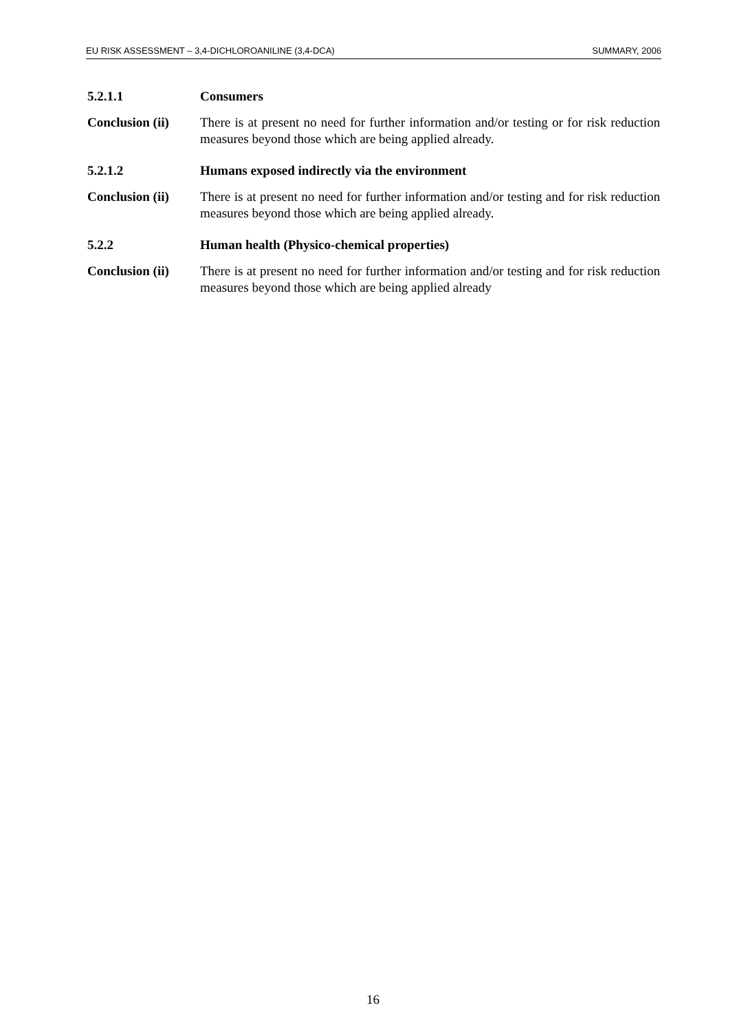EU RISK ASSESSMENT – 3,4-DICHLOROANILINE (3,4-DCA) SUMMARY, 2006
5.2.1.1 Consumers
Conclusion (ii)
There is at present no need for further information and/or testing or for risk reduction measures beyond those which are being applied already.
5.2.1.2 Humans exposed indirectly via the environment
Conclusion (ii)
There is at present no need for further information and/or testing and for risk reduction measures beyond those which are being applied already.
5.2.2 Human health (Physico-chemical properties)
Conclusion (ii)
There is at present no need for further information and/or testing and for risk reduction measures beyond those which are being applied already
16